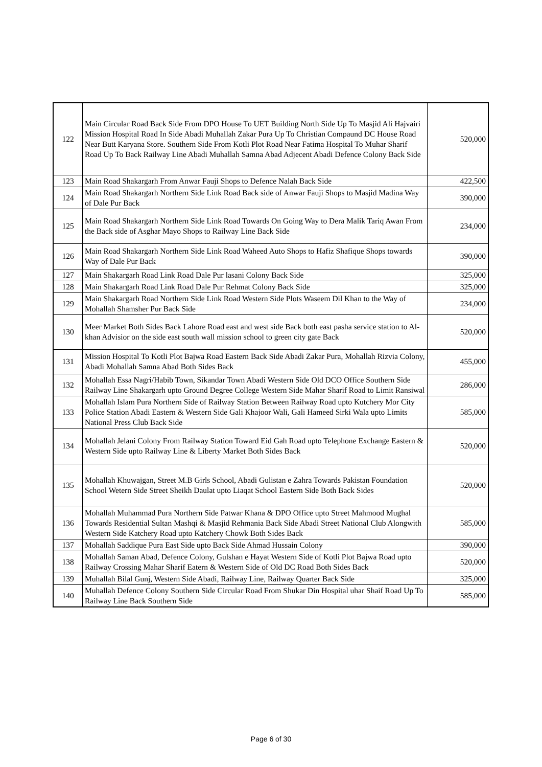| 122 | Main Circular Road Back Side From DPO House To UET Building North Side Up To Masjid Ali Hajvairi Mission Hospital Road In Side Abadi Muhallah Zakar Pura Up To Christian Compaund DC House Road Near Butt Karyana Store. Southern Side From Kotli Plot Road Near Fatima Hospital To Muhar Sharif Road Up To Back Railway Line Abadi Muhallah Samna Abad Adjecent Abadi Defence Colony Back Side | 520,000 |
| 123 | Main Road Shakargarh From Anwar Fauji Shops to Defence Nalah Back Side | 422,500 |
| 124 | Main Road Shakargarh Northern Side Link Road Back side of Anwar Fauji Shops to Masjid Madina Way of Dale Pur Back | 390,000 |
| 125 | Main Road Shakargarh Northern Side Link Road Towards On Going Way to Dera Malik Tariq Awan From the Back side of Asghar Mayo Shops to Railway Line Back Side | 234,000 |
| 126 | Main Road Shakargarh Northern Side Link Road Waheed Auto Shops to Hafiz Shafique Shops towards Way of Dale Pur Back | 390,000 |
| 127 | Main Shakargarh Road Link Road Dale Pur lasani Colony Back Side | 325,000 |
| 128 | Main Shakargarh Road Link Road Dale Pur Rehmat Colony Back Side | 325,000 |
| 129 | Main Shakargarh Road Northern Side Link Road Western Side Plots Waseem Dil Khan to the Way of Mohallah Shamsher Pur Back Side | 234,000 |
| 130 | Meer Market Both Sides Back Lahore Road east and west side Back both east pasha service station to Al-khan Advisior on the side east south wall mission school to green city gate Back | 520,000 |
| 131 | Mission Hospital To Kotli Plot Bajwa Road Eastern Back Side Abadi Zakar Pura, Mohallah Rizvia Colony, Abadi Mohallah Samna Abad Both Sides Back | 455,000 |
| 132 | Mohallah Essa Nagri/Habib Town, Sikandar Town Abadi Western Side Old DCO Office Southern Side Railway Line Shakargarh upto Ground Degree College Western Side Mahar Sharif Road to Limit Ransiwal | 286,000 |
| 133 | Mohallah Islam Pura Northern Side of Railway Station Between Railway Road upto Kutchery Mor City Police Station Abadi Eastern & Western Side Gali Khajoor Wali, Gali Hameed Sirki Wala upto Limits National Press Club Back Side | 585,000 |
| 134 | Mohallah Jelani Colony From Railway Station Toward Eid Gah Road upto Telephone Exchange Eastern & Western Side upto Railway Line & Liberty Market Both Sides Back | 520,000 |
| 135 | Mohallah Khuwajgan, Street M.B Girls School, Abadi Gulistan e Zahra Towards Pakistan Foundation School Wetern Side Street Sheikh Daulat upto Liaqat School Eastern Side Both Back Sides | 520,000 |
| 136 | Mohallah Muhammad Pura Northern Side Patwar Khana & DPO Office upto Street Mahmood Mughal Towards Residential Sultan Mashqi & Masjid Rehmania Back Side Abadi Street National Club Alongwith Western Side Katchery Road upto Katchery Chowk Both Sides Back | 585,000 |
| 137 | Mohallah Saddique Pura East Side upto Back Side Ahmad Hussain Colony | 390,000 |
| 138 | Mohallah Saman Abad, Defence Colony, Gulshan e Hayat Western Side of Kotli Plot Bajwa Road upto Railway Crossing Mahar Sharif Eatern & Western Side of Old DC Road Both Sides Back | 520,000 |
| 139 | Muhallah Bilal Gunj, Western Side Abadi, Railway Line, Railway Quarter Back Side | 325,000 |
| 140 | Muhallah Defence Colony Southern Side Circular Road From Shukar Din Hospital uhar Shaif Road Up To Railway Line Back Southern Side | 585,000 |
Page 6 of 30